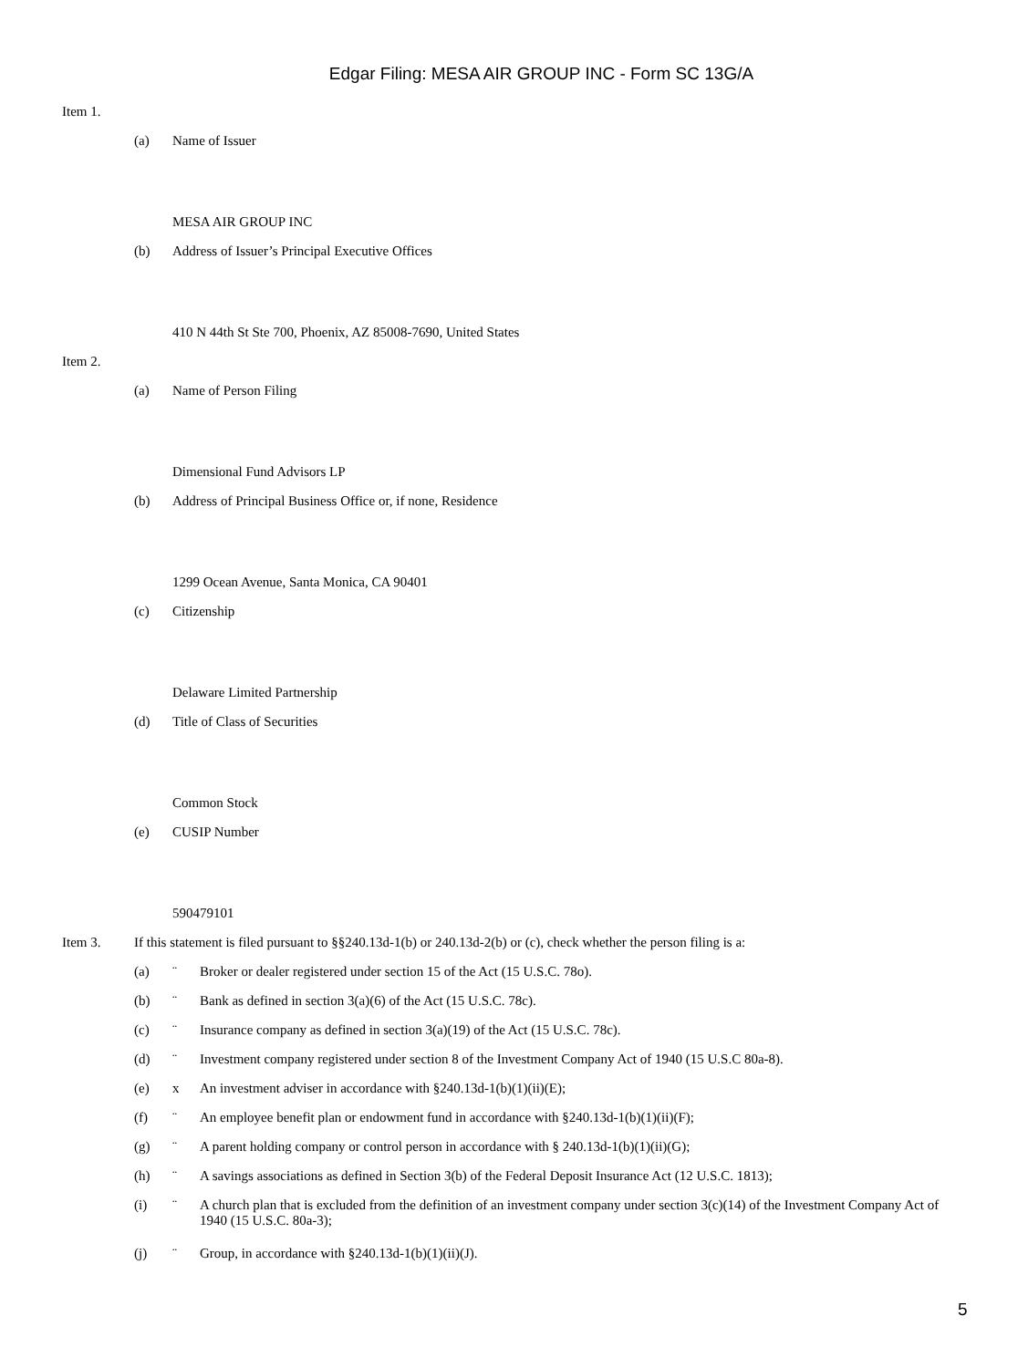Edgar Filing: MESA AIR GROUP INC - Form SC 13G/A
Item 1.
(a) Name of Issuer
MESA AIR GROUP INC
(b) Address of Issuer’s Principal Executive Offices
410 N 44th St Ste 700, Phoenix, AZ 85008-7690, United States
Item 2.
(a) Name of Person Filing
Dimensional Fund Advisors LP
(b) Address of Principal Business Office or, if none, Residence
1299 Ocean Avenue, Santa Monica, CA 90401
(c) Citizenship
Delaware Limited Partnership
(d) Title of Class of Securities
Common Stock
(e) CUSIP Number
590479101
Item 3.
If this statement is filed pursuant to §§240.13d-1(b) or 240.13d-2(b) or (c), check whether the person filing is a:
(a) ¨ Broker or dealer registered under section 15 of the Act (15 U.S.C. 78o).
(b) ¨ Bank as defined in section 3(a)(6) of the Act (15 U.S.C. 78c).
(c) ¨ Insurance company as defined in section 3(a)(19) of the Act (15 U.S.C. 78c).
(d) ¨ Investment company registered under section 8 of the Investment Company Act of 1940 (15 U.S.C 80a-8).
(e) x An investment adviser in accordance with §240.13d-1(b)(1)(ii)(E);
(f) ¨ An employee benefit plan or endowment fund in accordance with §240.13d-1(b)(1)(ii)(F);
(g) ¨ A parent holding company or control person in accordance with § 240.13d-1(b)(1)(ii)(G);
(h) ¨ A savings associations as defined in Section 3(b) of the Federal Deposit Insurance Act (12 U.S.C. 1813);
(i) ¨ A church plan that is excluded from the definition of an investment company under section 3(c)(14) of the Investment Company Act of 1940 (15 U.S.C. 80a-3);
(j) ¨ Group, in accordance with §240.13d-1(b)(1)(ii)(J).
5